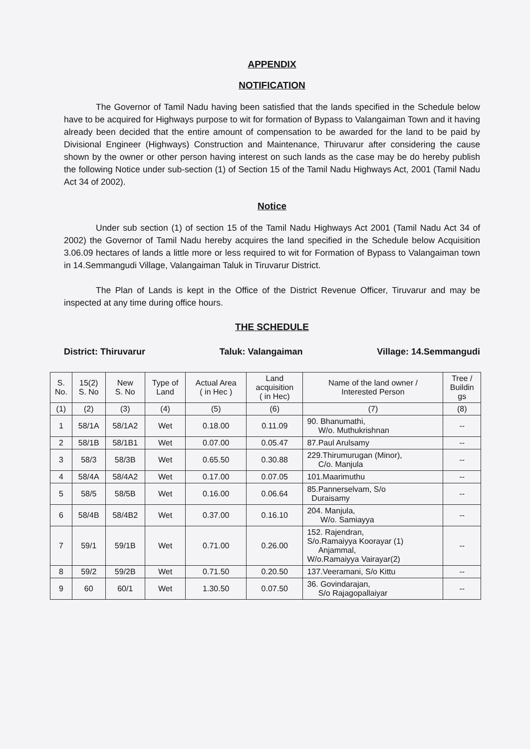APPENDIX
NOTIFICATION
The Governor of Tamil Nadu having been satisfied that the lands specified in the Schedule below have to be acquired for Highways purpose to wit for formation of Bypass to Valangaiman Town and it having already been decided that the entire amount of compensation to be awarded for the land to be paid by Divisional Engineer (Highways) Construction and Maintenance, Thiruvarur after considering the cause shown by the owner or other person having interest on such lands as the case may be do hereby publish the following Notice under sub-section (1) of Section 15 of the Tamil Nadu Highways Act, 2001 (Tamil Nadu Act 34 of 2002).
Notice
Under sub section (1) of section 15 of the Tamil Nadu Highways Act 2001 (Tamil Nadu Act 34 of 2002) the Governor of Tamil Nadu hereby acquires the land specified in the Schedule below Acquisition 3.06.09 hectares of lands a little more or less required to wit for Formation of Bypass to Valangaiman town in 14.Semmangudi Village, Valangaiman Taluk in Tiruvarur District.
The Plan of Lands is kept in the Office of the District Revenue Officer, Tiruvarur and may be inspected at any time during office hours.
THE SCHEDULE
District: Thiruvarur Taluk: Valangaiman Village: 14.Semmangudi
| S. No. | 15(2) S. No | New S. No | Type of Land | Actual Area ( in Hec ) | Land acquisition ( in Hec) | Name of the land owner / Interested Person | Tree / Buildin gs |
| --- | --- | --- | --- | --- | --- | --- | --- |
| (1) | (2) | (3) | (4) | (5) | (6) | (7) | (8) |
| 1 | 58/1A | 58/1A2 | Wet | 0.18.00 | 0.11.09 | 90. Bhanumathi, W/o. Muthukrishnan | -- |
| 2 | 58/1B | 58/1B1 | Wet | 0.07.00 | 0.05.47 | 87.Paul Arulsamy | -- |
| 3 | 58/3 | 58/3B | Wet | 0.65.50 | 0.30.88 | 229.Thirumurugan (Minor), C/o. Manjula | -- |
| 4 | 58/4A | 58/4A2 | Wet | 0.17.00 | 0.07.05 | 101.Maarimuthu | -- |
| 5 | 58/5 | 58/5B | Wet | 0.16.00 | 0.06.64 | 85.Pannerselvam, S/o Duraisamy | -- |
| 6 | 58/4B | 58/4B2 | Wet | 0.37.00 | 0.16.10 | 204. Manjula, W/o. Samiayya | -- |
| 7 | 59/1 | 59/1B | Wet | 0.71.00 | 0.26.00 | 152. Rajendran, S/o.Ramaiyya Koorayar (1) Anjammal, W/o.Ramaiyya Vairayar(2) | -- |
| 8 | 59/2 | 59/2B | Wet | 0.71.50 | 0.20.50 | 137.Veeramani, S/o Kittu | -- |
| 9 | 60 | 60/1 | Wet | 1.30.50 | 0.07.50 | 36. Govindarajan, S/o Rajagopallaiyar | -- |